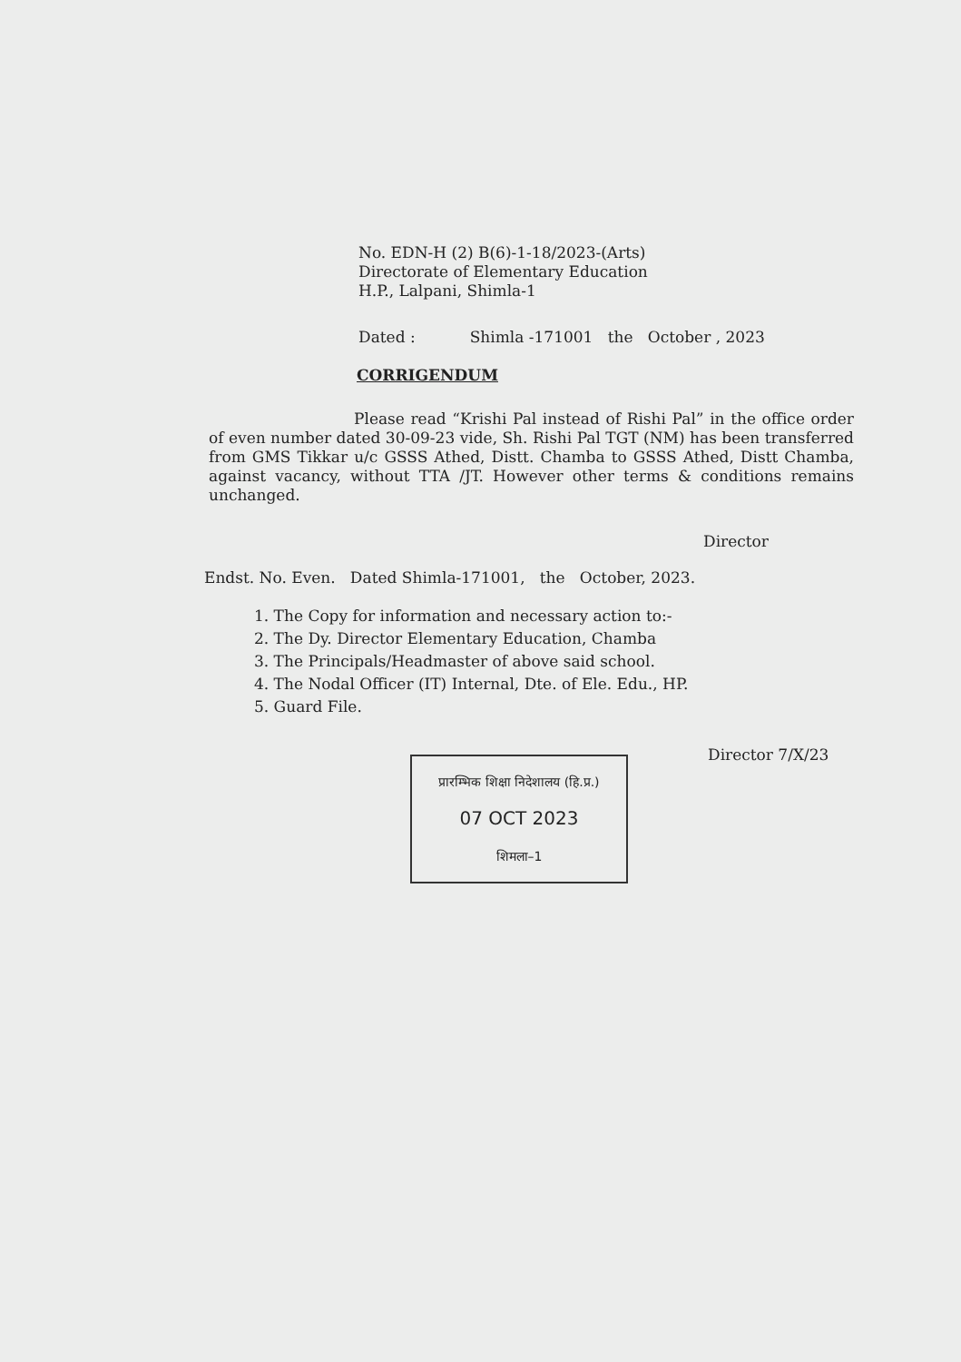No. EDN-H (2) B(6)-1-18/2023-(Arts)
Directorate of Elementary Education
H.P., Lalpani, Shimla-1
Dated : Shimla -171001 the October , 2023
CORRIGENDUM
Please read “Krishi Pal instead of Rishi Pal” in the office order of even number dated 30-09-23 vide, Sh. Rishi Pal TGT (NM) has been transferred from GMS Tikkar u/c GSSS Athed, Distt. Chamba to GSSS Athed, Distt Chamba, against vacancy, without TTA /JT. However other terms & conditions remains unchanged.
Director
Endst. No. Even. Dated Shimla-171001, the October, 2023.
1. The Copy for information and necessary action to:-
2. The Dy. Director Elementary Education, Chamba
3. The Principals/Headmaster of above said school.
4. The Nodal Officer (IT) Internal, Dte. of Ele. Edu., HP.
5. Guard File.
Director 7/X/23
प्रारम्भिक शिक्षा निदेशालय (हि.प्र.)
07 OCT 2023
शिमला–1